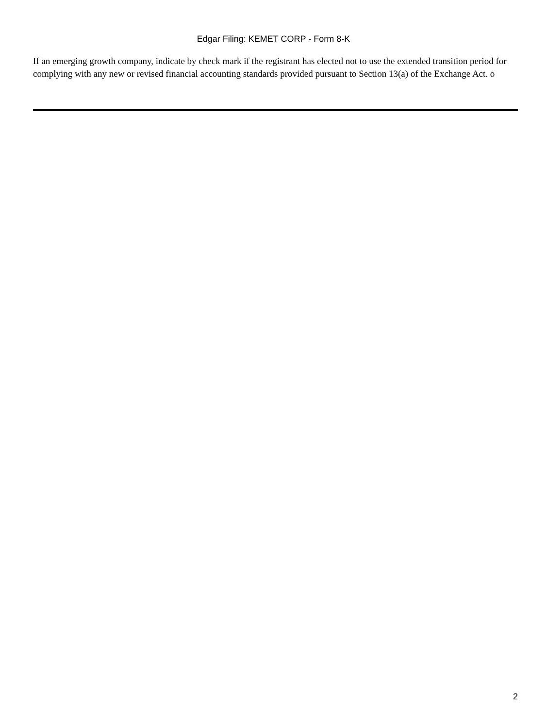Edgar Filing: KEMET CORP - Form 8-K
If an emerging growth company, indicate by check mark if the registrant has elected not to use the extended transition period for complying with any new or revised financial accounting standards provided pursuant to Section 13(a) of the Exchange Act. o
2